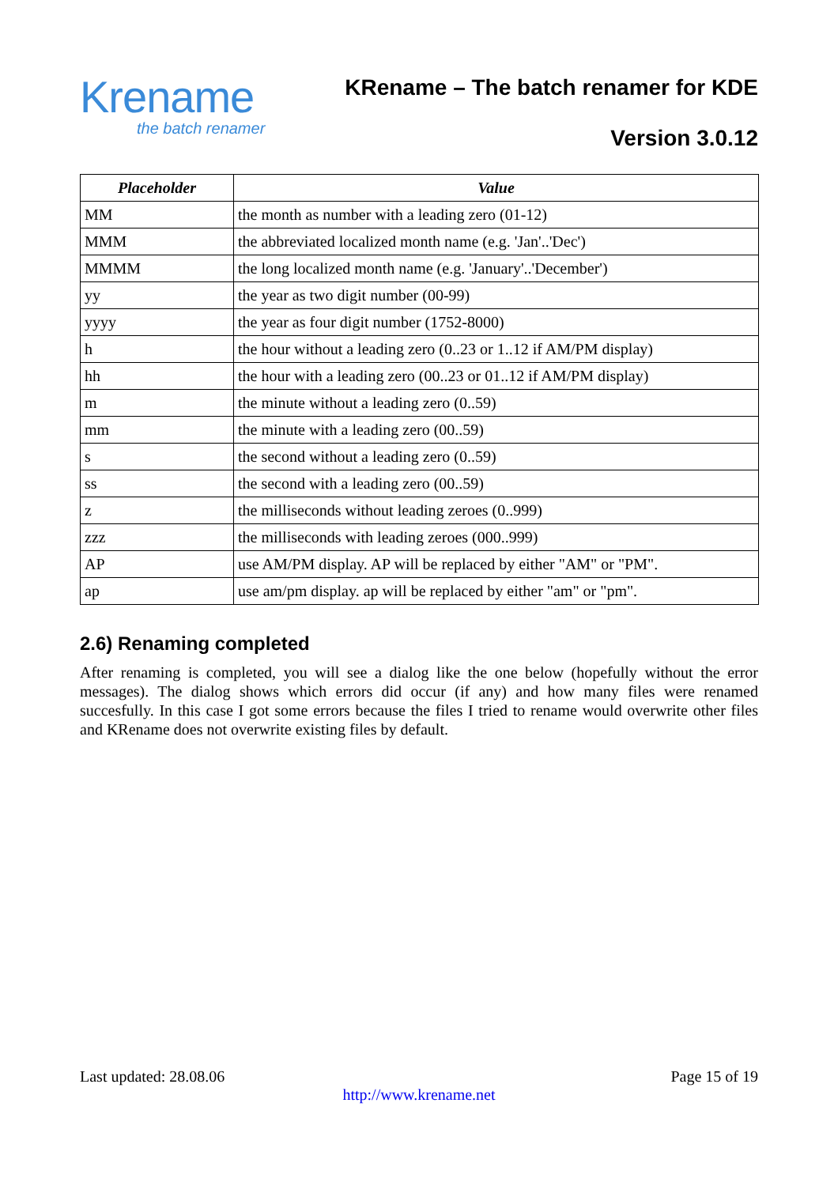Krename
the batch renamer
KRename – The batch renamer for KDE
Version 3.0.12
| Placeholder | Value |
| --- | --- |
| MM | the month as number with a leading zero (01-12) |
| MMM | the abbreviated localized month name (e.g. 'Jan'..'Dec') |
| MMMM | the long localized month name (e.g. 'January'..'December') |
| yy | the year as two digit number (00-99) |
| yyyy | the year as four digit number (1752-8000) |
| h | the hour without a leading zero (0..23 or 1..12 if AM/PM display) |
| hh | the hour with a leading zero (00..23 or 01..12 if AM/PM display) |
| m | the minute without a leading zero (0..59) |
| mm | the minute with a leading zero (00..59) |
| s | the second without a leading zero (0..59) |
| ss | the second with a leading zero (00..59) |
| z | the milliseconds without leading zeroes (0..999) |
| zzz | the milliseconds with leading zeroes (000..999) |
| AP | use AM/PM display. AP will be replaced by either "AM" or "PM". |
| ap | use am/pm display. ap will be replaced by either "am" or "pm". |
2.6) Renaming completed
After renaming is completed, you will see a dialog like the one below (hopefully without the error messages). The dialog shows which errors did occur (if any) and how many files were renamed succesfully. In this case I got some errors because the files I tried to rename would overwrite other files and KRename does not overwrite existing files by default.
Last updated: 28.08.06 Page 15 of 19
http://www.krename.net